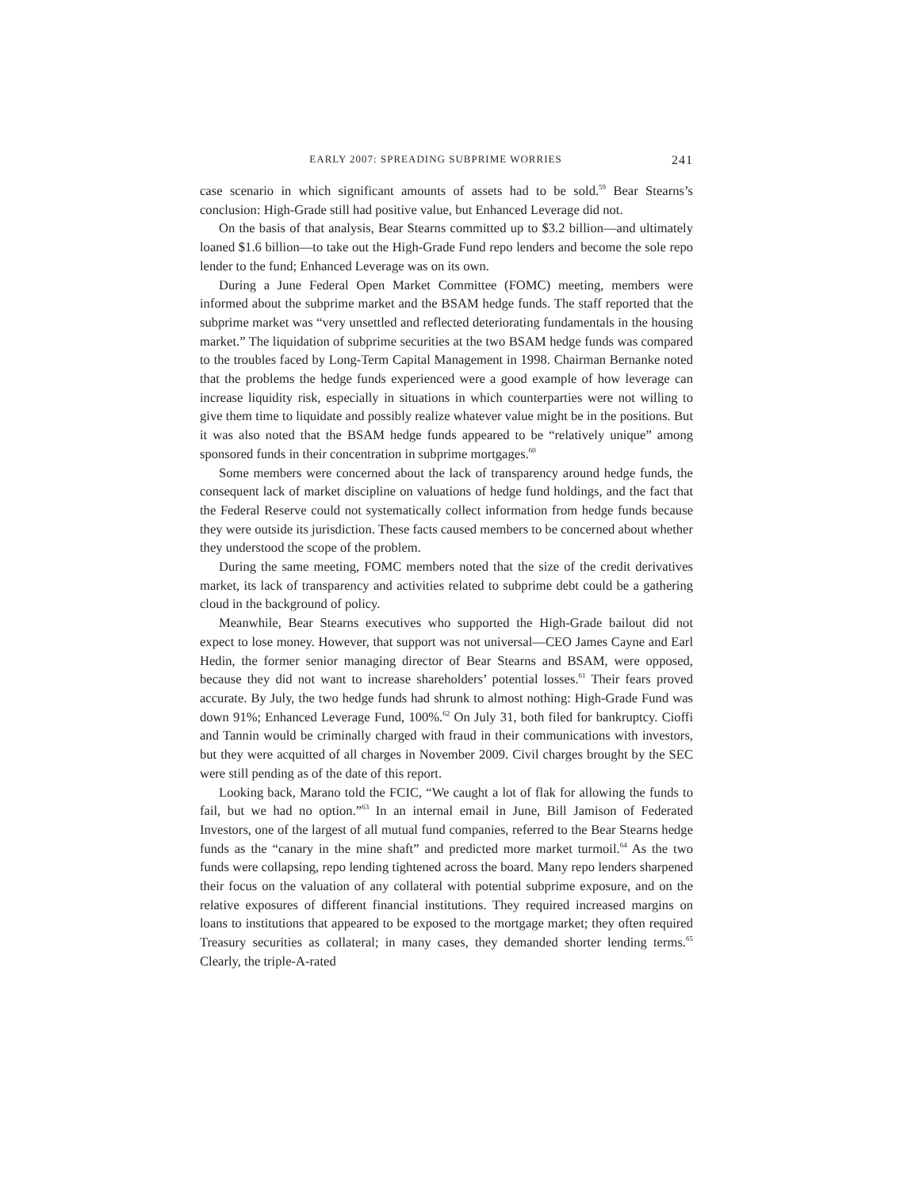EARLY 2007: SPREADING SUBPRIME WORRIES 241
case scenario in which significant amounts of assets had to be sold.<sup>59</sup> Bear Stearns’s conclusion: High-Grade still had positive value, but Enhanced Leverage did not.
On the basis of that analysis, Bear Stearns committed up to $3.2 billion—and ultimately loaned $1.6 billion—to take out the High-Grade Fund repo lenders and become the sole repo lender to the fund; Enhanced Leverage was on its own.
During a June Federal Open Market Committee (FOMC) meeting, members were informed about the subprime market and the BSAM hedge funds. The staff reported that the subprime market was “very unsettled and reflected deteriorating fundamentals in the housing market.” The liquidation of subprime securities at the two BSAM hedge funds was compared to the troubles faced by Long-Term Capital Management in 1998. Chairman Bernanke noted that the problems the hedge funds experienced were a good example of how leverage can increase liquidity risk, especially in situations in which counterparties were not willing to give them time to liquidate and possibly realize whatever value might be in the positions. But it was also noted that the BSAM hedge funds appeared to be “relatively unique” among sponsored funds in their concentration in subprime mortgages.<sup>60</sup>
Some members were concerned about the lack of transparency around hedge funds, the consequent lack of market discipline on valuations of hedge fund holdings, and the fact that the Federal Reserve could not systematically collect information from hedge funds because they were outside its jurisdiction. These facts caused members to be concerned about whether they understood the scope of the problem.
During the same meeting, FOMC members noted that the size of the credit derivatives market, its lack of transparency and activities related to subprime debt could be a gathering cloud in the background of policy.
Meanwhile, Bear Stearns executives who supported the High-Grade bailout did not expect to lose money. However, that support was not universal—CEO James Cayne and Earl Hedin, the former senior managing director of Bear Stearns and BSAM, were opposed, because they did not want to increase shareholders’ potential losses.<sup>61</sup> Their fears proved accurate. By July, the two hedge funds had shrunk to almost nothing: High-Grade Fund was down 91%; Enhanced Leverage Fund, 100%.<sup>62</sup> On July 31, both filed for bankruptcy. Cioffi and Tannin would be criminally charged with fraud in their communications with investors, but they were acquitted of all charges in November 2009. Civil charges brought by the SEC were still pending as of the date of this report.
Looking back, Marano told the FCIC, “We caught a lot of flak for allowing the funds to fail, but we had no option.”<sup>63</sup> In an internal email in June, Bill Jamison of Federated Investors, one of the largest of all mutual fund companies, referred to the Bear Stearns hedge funds as the “canary in the mine shaft” and predicted more market turmoil.<sup>64</sup> As the two funds were collapsing, repo lending tightened across the board. Many repo lenders sharpened their focus on the valuation of any collateral with potential subprime exposure, and on the relative exposures of different financial institutions. They required increased margins on loans to institutions that appeared to be exposed to the mortgage market; they often required Treasury securities as collateral; in many cases, they demanded shorter lending terms.<sup>65</sup> Clearly, the triple-A-rated